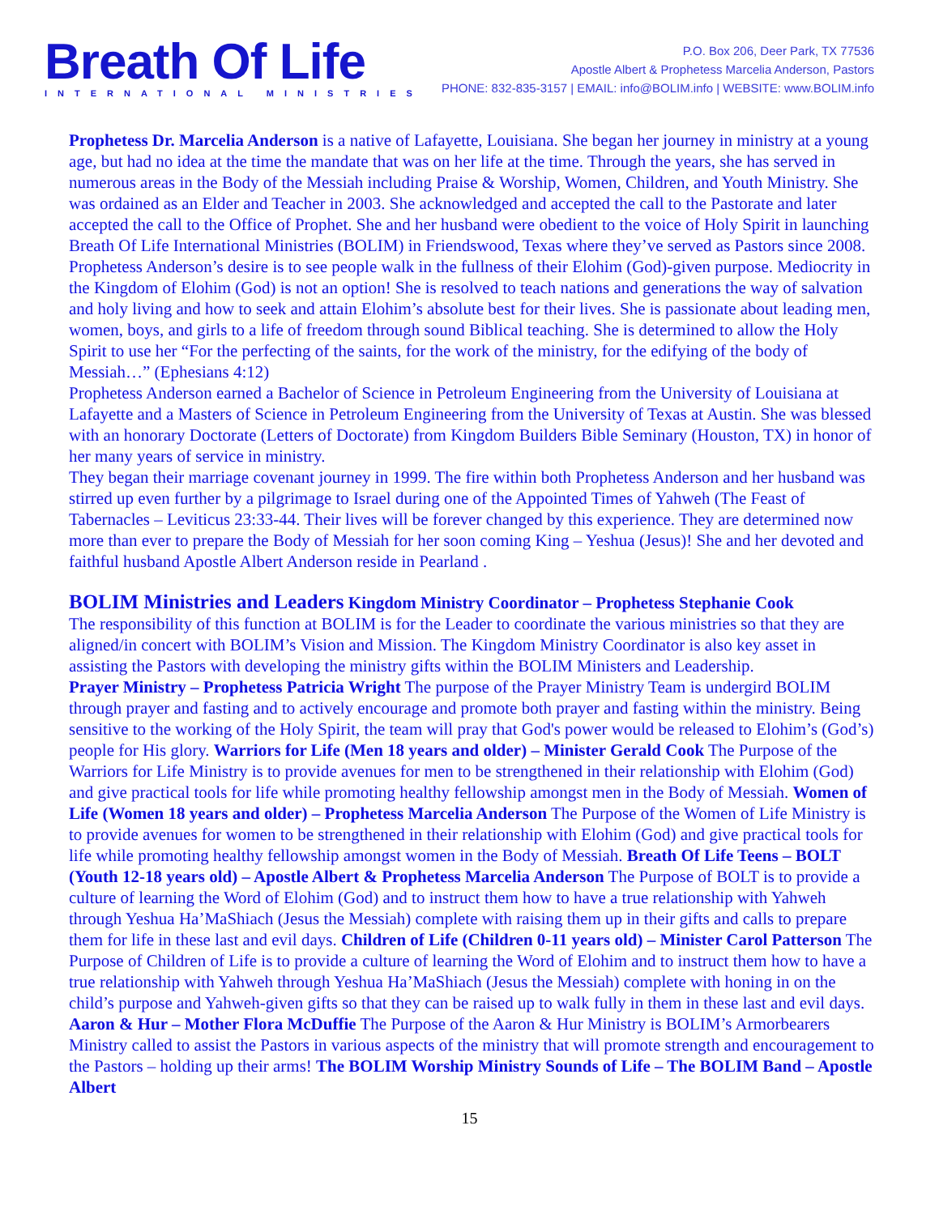Breath Of Life
INTERNATIONAL MINISTRIES
P.O. Box 206, Deer Park, TX 77536
Apostle Albert & Prophetess Marcelia Anderson, Pastors
PHONE: 832-835-3157 | EMAIL: info@BOLIM.info | WEBSITE: www.BOLIM.info
Prophetess Dr. Marcelia Anderson is a native of Lafayette, Louisiana. She began her journey in ministry at a young age, but had no idea at the time the mandate that was on her life at the time. Through the years, she has served in numerous areas in the Body of the Messiah including Praise & Worship, Women, Children, and Youth Ministry. She was ordained as an Elder and Teacher in 2003. She acknowledged and accepted the call to the Pastorate and later accepted the call to the Office of Prophet. She and her husband were obedient to the voice of Holy Spirit in launching Breath Of Life International Ministries (BOLIM) in Friendswood, Texas where they’ve served as Pastors since 2008.
Prophetess Anderson’s desire is to see people walk in the fullness of their Elohim (God)-given purpose. Mediocrity in the Kingdom of Elohim (God) is not an option! She is resolved to teach nations and generations the way of salvation and holy living and how to seek and attain Elohim’s absolute best for their lives. She is passionate about leading men, women, boys, and girls to a life of freedom through sound Biblical teaching. She is determined to allow the Holy Spirit to use her “For the perfecting of the saints, for the work of the ministry, for the edifying of the body of Messiah…” (Ephesians 4:12)
Prophetess Anderson earned a Bachelor of Science in Petroleum Engineering from the University of Louisiana at Lafayette and a Masters of Science in Petroleum Engineering from the University of Texas at Austin. She was blessed with an honorary Doctorate (Letters of Doctorate) from Kingdom Builders Bible Seminary (Houston, TX) in honor of her many years of service in ministry.
They began their marriage covenant journey in 1999. The fire within both Prophetess Anderson and her husband was stirred up even further by a pilgrimage to Israel during one of the Appointed Times of Yahweh (The Feast of Tabernacles – Leviticus 23:33-44. Their lives will be forever changed by this experience. They are determined now more than ever to prepare the Body of Messiah for her soon coming King – Yeshua (Jesus)! She and her devoted and faithful husband Apostle Albert Anderson reside in Pearland .
BOLIM Ministries and Leaders Kingdom Ministry Coordinator – Prophetess Stephanie Cook
The responsibility of this function at BOLIM is for the Leader to coordinate the various ministries so that they are aligned/in concert with BOLIM’s Vision and Mission. The Kingdom Ministry Coordinator is also key asset in assisting the Pastors with developing the ministry gifts within the BOLIM Ministers and Leadership.
Prayer Ministry – Prophetess Patricia Wright The purpose of the Prayer Ministry Team is undergird BOLIM through prayer and fasting and to actively encourage and promote both prayer and fasting within the ministry. Being sensitive to the working of the Holy Spirit, the team will pray that God's power would be released to Elohim’s (God’s) people for His glory. Warriors for Life (Men 18 years and older) – Minister Gerald Cook The Purpose of the Warriors for Life Ministry is to provide avenues for men to be strengthened in their relationship with Elohim (God) and give practical tools for life while promoting healthy fellowship amongst men in the Body of Messiah. Women of Life (Women 18 years and older) – Prophetess Marcelia Anderson The Purpose of the Women of Life Ministry is to provide avenues for women to be strengthened in their relationship with Elohim (God) and give practical tools for life while promoting healthy fellowship amongst women in the Body of Messiah. Breath Of Life Teens – BOLT (Youth 12-18 years old) – Apostle Albert & Prophetess Marcelia Anderson The Purpose of BOLT is to provide a culture of learning the Word of Elohim (God) and to instruct them how to have a true relationship with Yahweh through Yeshua Ha’MaShiach (Jesus the Messiah) complete with raising them up in their gifts and calls to prepare them for life in these last and evil days. Children of Life (Children 0-11 years old) – Minister Carol Patterson The Purpose of Children of Life is to provide a culture of learning the Word of Elohim and to instruct them how to have a true relationship with Yahweh through Yeshua Ha’MaShiach (Jesus the Messiah) complete with honing in on the child’s purpose and Yahweh-given gifts so that they can be raised up to walk fully in them in these last and evil days. Aaron & Hur – Mother Flora McDuffie The Purpose of the Aaron & Hur Ministry is BOLIM’s Armorbearers Ministry called to assist the Pastors in various aspects of the ministry that will promote strength and encouragement to the Pastors – holding up their arms! The BOLIM Worship Ministry Sounds of Life – The BOLIM Band – Apostle Albert
15